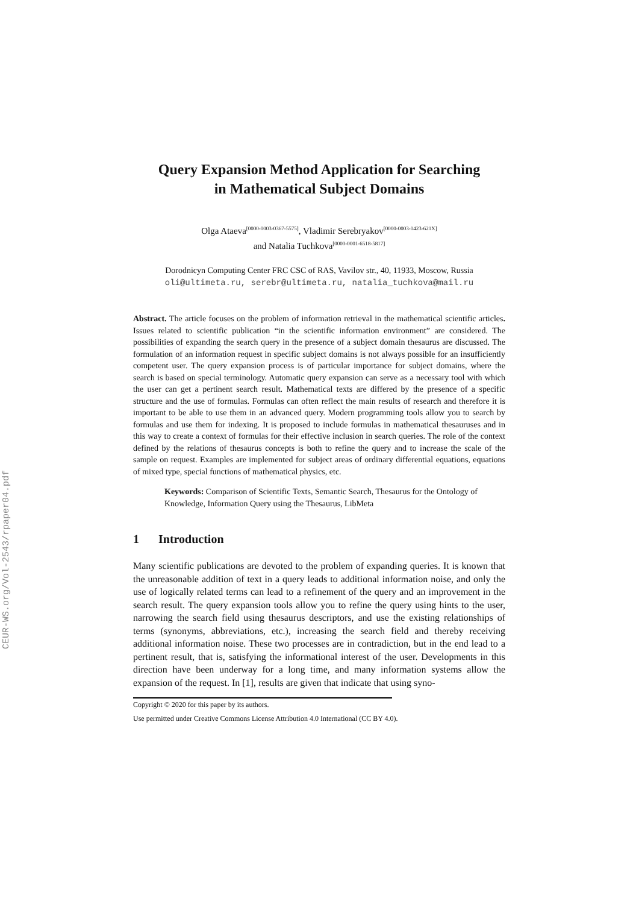CEUR-WS.org/Vol-2543/rpaper04.pdf
Query Expansion Method Application for Searching
in Mathematical Subject Domains
Olga Ataeva<sup>[0000-0003-0367-5575]</sup>, Vladimir Serebryakov<sup>[0000-0003-1423-621X]</sup>
and Natalia Tuchkova<sup>[0000-0001-6518-5817]</sup>
Dorodnicyn Computing Center FRC CSC of RAS, Vavilov str., 40, 11933, Moscow, Russia
oli@ultimeta.ru, serebr@ultimeta.ru, natalia_tuchkova@mail.ru
Abstract. The article focuses on the problem of information retrieval in the mathematical scientific articles. Issues related to scientific publication “in the scientific information environment” are considered. The possibilities of expanding the search query in the presence of a subject domain thesaurus are discussed. The formulation of an information request in specific subject domains is not always possible for an insufficiently competent user. The query expansion process is of particular importance for subject domains, where the search is based on special terminology. Automatic query expansion can serve as a necessary tool with which the user can get a pertinent search result. Mathematical texts are differed by the presence of a specific structure and the use of formulas. Formulas can often reflect the main results of research and therefore it is important to be able to use them in an advanced query. Modern programming tools allow you to search by formulas and use them for indexing. It is proposed to include formulas in mathematical thesauruses and in this way to create a context of formulas for their effective inclusion in search queries. The role of the context defined by the relations of thesaurus concepts is both to refine the query and to increase the scale of the sample on request. Examples are implemented for subject areas of ordinary differential equations, equations of mixed type, special functions of mathematical physics, etc.
Keywords: Comparison of Scientific Texts, Semantic Search, Thesaurus for the Ontology of Knowledge, Information Query using the Thesaurus, LibMeta
1 Introduction
Many scientific publications are devoted to the problem of expanding queries. It is known that the unreasonable addition of text in a query leads to additional information noise, and only the use of logically related terms can lead to a refinement of the query and an improvement in the search result. The query expansion tools allow you to refine the query using hints to the user, narrowing the search field using thesaurus descriptors, and use the existing relationships of terms (synonyms, abbreviations, etc.), increasing the search field and thereby receiving additional information noise. These two processes are in contradiction, but in the end lead to a pertinent result, that is, satisfying the informational interest of the user. Developments in this direction have been underway for a long time, and many information systems allow the expansion of the request. In [1], results are given that indicate that using syno-
Copyright © 2020 for this paper by its authors.
Use permitted under Creative Commons License Attribution 4.0 International (CC BY 4.0).